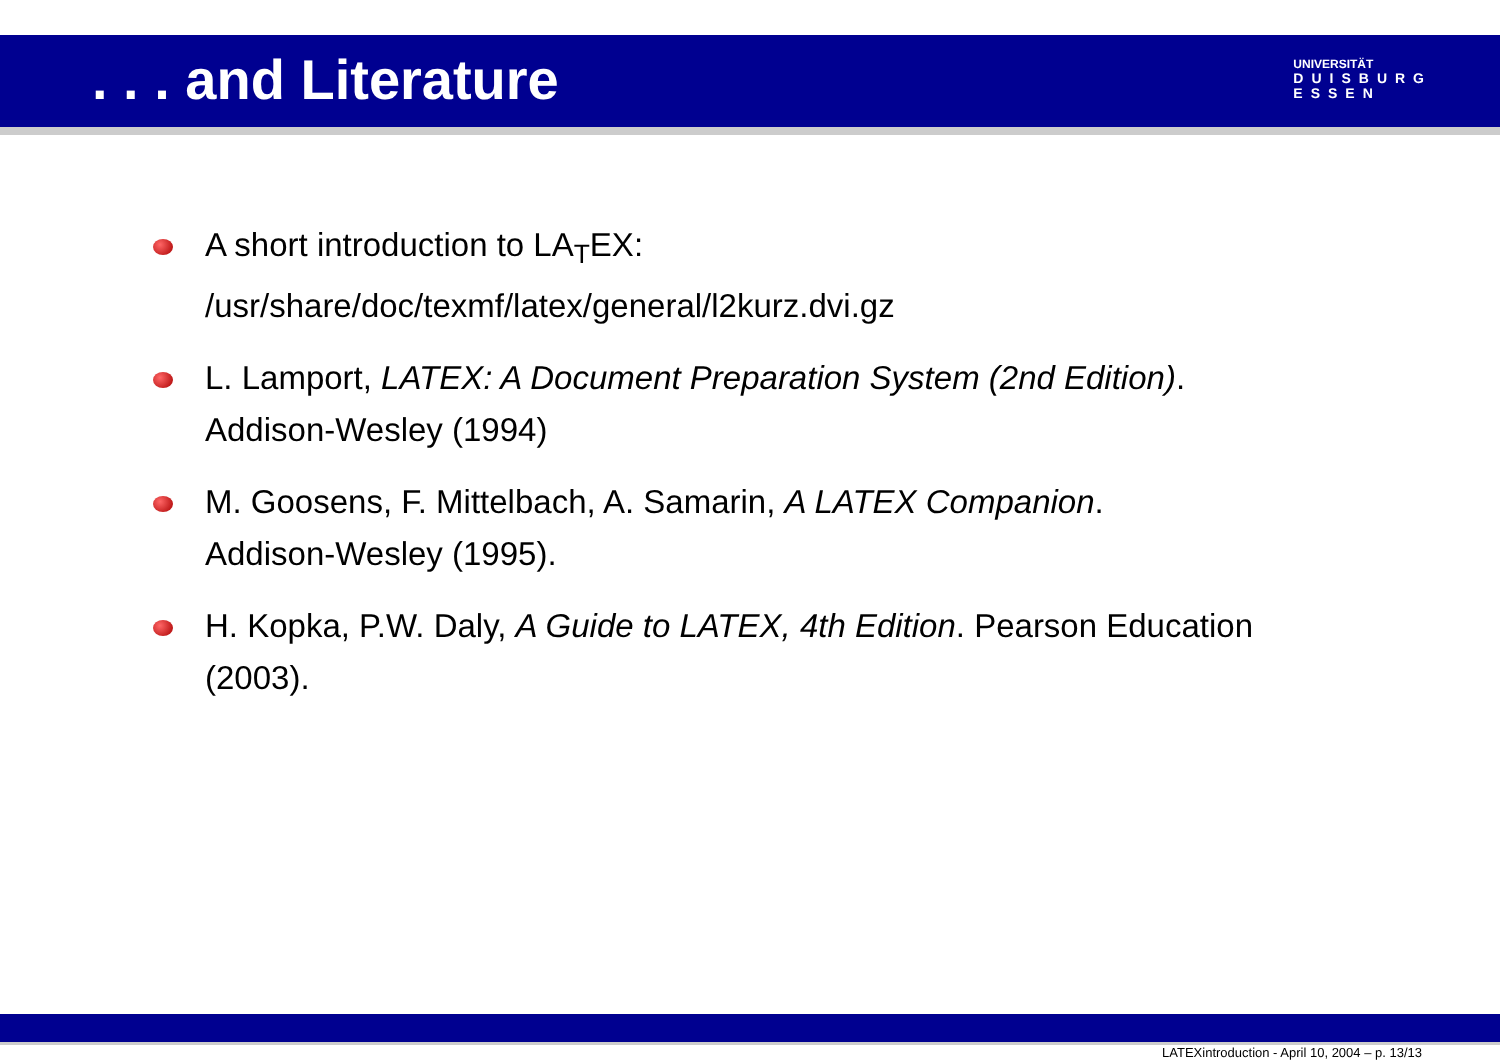. . . and Literature
UNIVERSITÄT
DUISBURG
ESSEN
A short introduction to LA<sub>T</sub>EX:
/usr/share/doc/texmf/latex/general/l2kurz.dvi.gz
L. Lamport, LATEX: A Document Preparation System (2nd Edition).
Addison-Wesley (1994)
M. Goosens, F. Mittelbach, A. Samarin, A LATEX Companion.
Addison-Wesley (1995).
H. Kopka, P.W. Daly, A Guide to LATEX, 4th Edition. Pearson Education (2003).
LATEXintroduction - April 10, 2004 – p. 13/13